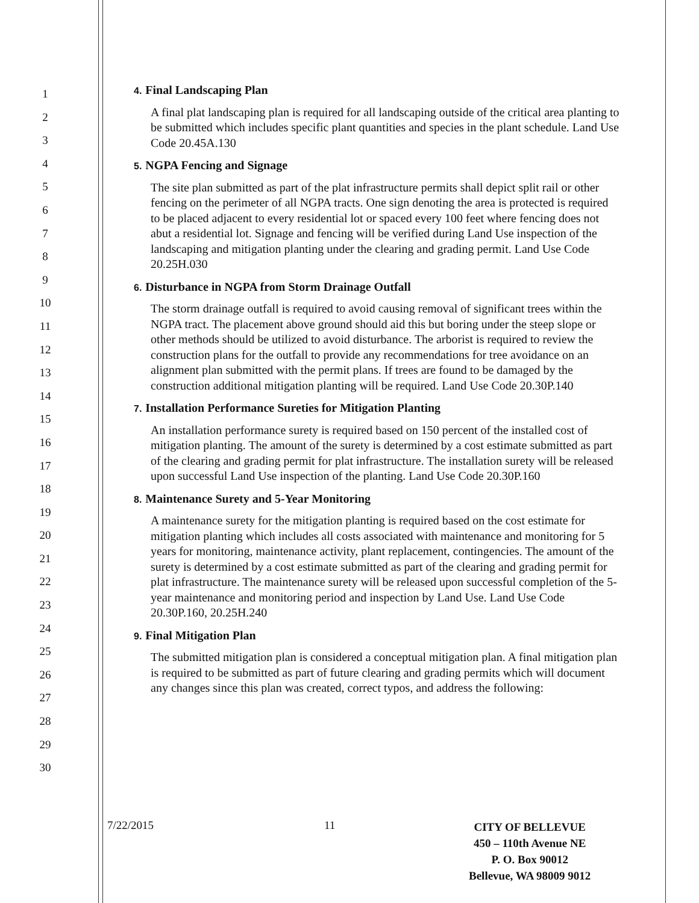1
2
3
4
5
6
7
8
9
10
11
12
13
14
15
16
17
18
19
20
21
22
23
24
25
26
27
28
29
30
4. Final Landscaping Plan
A final plat landscaping plan is required for all landscaping outside of the critical area planting to be submitted which includes specific plant quantities and species in the plant schedule. Land Use Code 20.45A.130
5. NGPA Fencing and Signage
The site plan submitted as part of the plat infrastructure permits shall depict split rail or other fencing on the perimeter of all NGPA tracts. One sign denoting the area is protected is required to be placed adjacent to every residential lot or spaced every 100 feet where fencing does not abut a residential lot. Signage and fencing will be verified during Land Use inspection of the landscaping and mitigation planting under the clearing and grading permit. Land Use Code 20.25H.030
6. Disturbance in NGPA from Storm Drainage Outfall
The storm drainage outfall is required to avoid causing removal of significant trees within the NGPA tract. The placement above ground should aid this but boring under the steep slope or other methods should be utilized to avoid disturbance. The arborist is required to review the construction plans for the outfall to provide any recommendations for tree avoidance on an alignment plan submitted with the permit plans. If trees are found to be damaged by the construction additional mitigation planting will be required. Land Use Code 20.30P.140
7. Installation Performance Sureties for Mitigation Planting
An installation performance surety is required based on 150 percent of the installed cost of mitigation planting. The amount of the surety is determined by a cost estimate submitted as part of the clearing and grading permit for plat infrastructure. The installation surety will be released upon successful Land Use inspection of the planting. Land Use Code 20.30P.160
8. Maintenance Surety and 5-Year Monitoring
A maintenance surety for the mitigation planting is required based on the cost estimate for mitigation planting which includes all costs associated with maintenance and monitoring for 5 years for monitoring, maintenance activity, plant replacement, contingencies. The amount of the surety is determined by a cost estimate submitted as part of the clearing and grading permit for plat infrastructure. The maintenance surety will be released upon successful completion of the 5-year maintenance and monitoring period and inspection by Land Use. Land Use Code 20.30P.160, 20.25H.240
9. Final Mitigation Plan
The submitted mitigation plan is considered a conceptual mitigation plan. A final mitigation plan is required to be submitted as part of future clearing and grading permits which will document any changes since this plan was created, correct typos, and address the following:
7/22/2015 11
CITY OF BELLEVUE
450 – 110th Avenue NE
P. O. Box 90012
Bellevue, WA 98009 9012